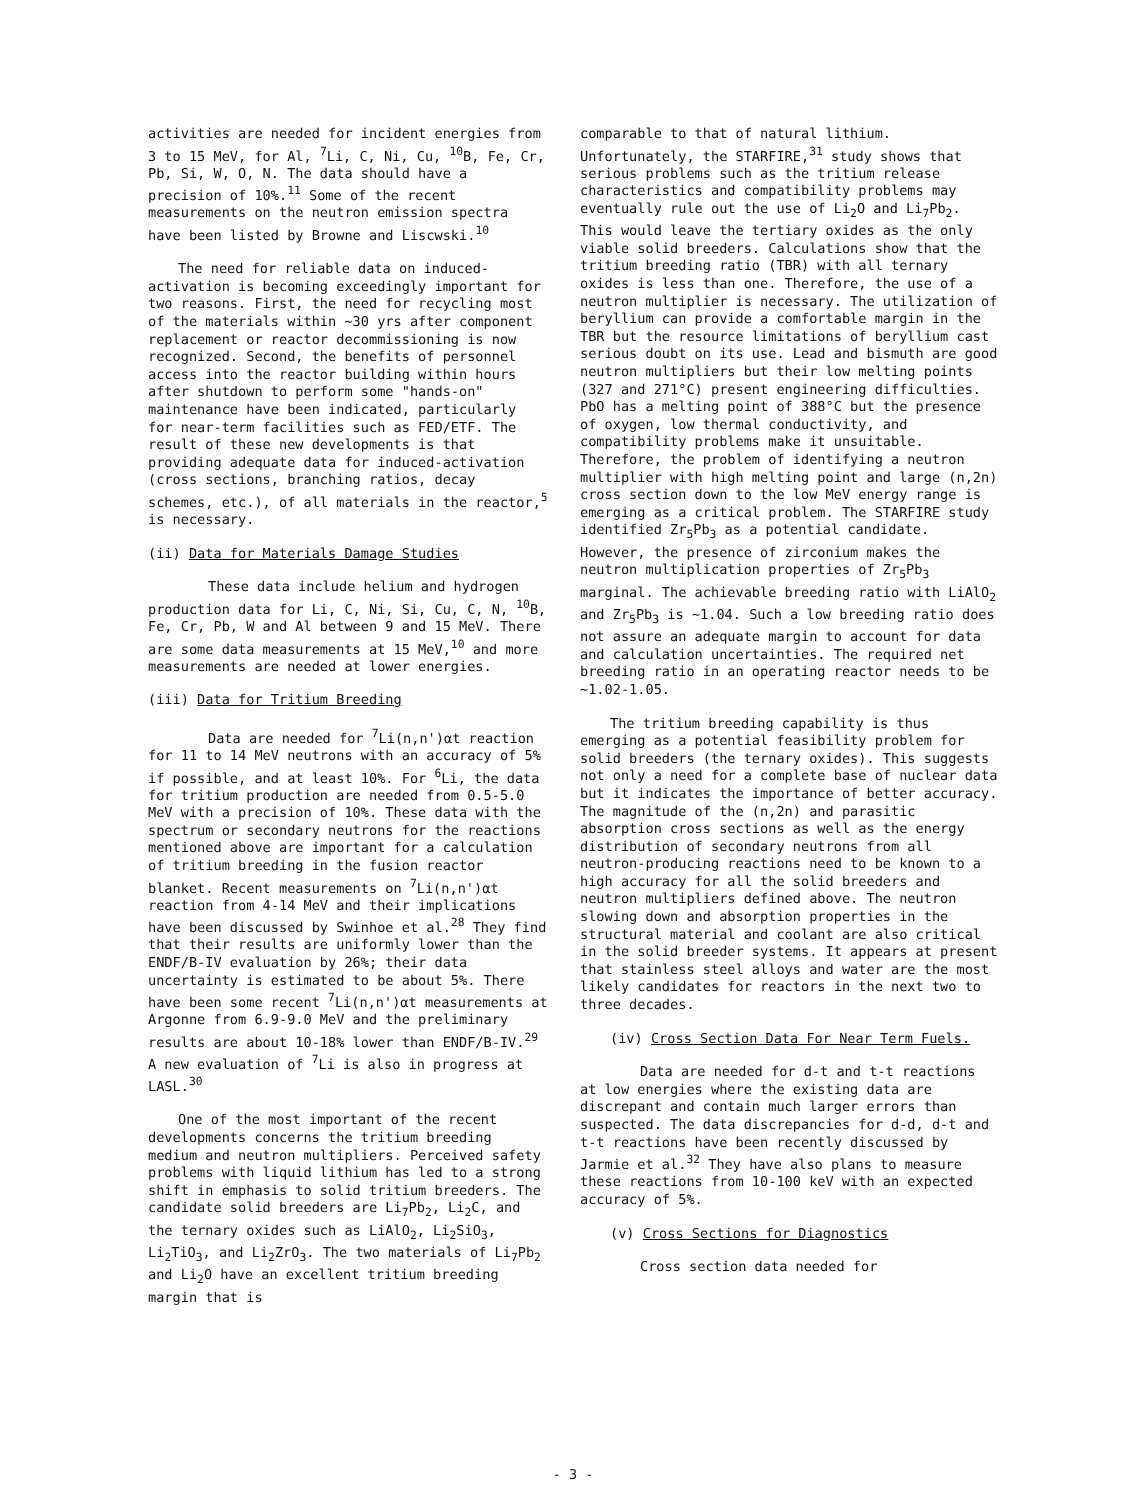activities are needed for incident energies from 3 to 15 MeV, for Al, <sup>7</sup>Li, C, Ni, Cu, <sup>10</sup>B, Fe, Cr, Pb, Si, W, O, N. The data should have a precision of 10%.<sup>11</sup> Some of the recent measurements on the neutron emission spectra have been listed by Browne and Liscwski.<sup>10</sup>
The need for reliable data on induced-activation is becoming exceedingly important for two reasons. First, the need for recycling most of the materials within ~30 yrs after component replacement or reactor decommissioning is now recognized. Second, the benefits of personnel access into the reactor building within hours after shutdown to perform some "hands-on" maintenance have been indicated, particularly for near-term facilities such as FED/ETF. The result of these new developments is that providing adequate data for induced-activation (cross sections, branching ratios, decay schemes, etc.), of all materials in the reactor,<sup>5</sup> is necessary.
(ii) Data for Materials Damage Studies
These data include helium and hydrogen production data for Li, C, Ni, Si, Cu, C, N, <sup>10</sup>B, Fe, Cr, Pb, W and Al between 9 and 15 MeV. There are some data measurements at 15 MeV,<sup>10</sup> and more measurements are needed at lower energies.
(iii) Data for Tritium Breeding
Data are needed for <sup>7</sup>Li(n,n')αt reaction for 11 to 14 MeV neutrons with an accuracy of 5% if possible, and at least 10%. For <sup>6</sup>Li, the data for tritium production are needed from 0.5-5.0 MeV with a precision of 10%. These data with the spectrum or secondary neutrons for the reactions mentioned above are important for a calculation of tritium breeding in the fusion reactor blanket. Recent measurements on <sup>7</sup>Li(n,n')αt reaction from 4-14 MeV and their implications have been discussed by Swinhoe et al.<sup>28</sup> They find that their results are uniformly lower than the ENDF/B-IV evaluation by 26%; their data uncertainty is estimated to be about 5%. There have been some recent <sup>7</sup>Li(n,n')αt measurements at Argonne from 6.9-9.0 MeV and the preliminary results are about 10-18% lower than ENDF/B-IV.<sup>29</sup> A new evaluation of <sup>7</sup>Li is also in progress at LASL.<sup>30</sup>
One of the most important of the recent developments concerns the tritium breeding medium and neutron multipliers. Perceived safety problems with liquid lithium has led to a strong shift in emphasis to solid tritium breeders. The candidate solid breeders are Li<sub>7</sub>Pb<sub>2</sub>, Li<sub>2</sub>C, and the ternary oxides such as LiAlO<sub>2</sub>, Li<sub>2</sub>SiO<sub>3</sub>, Li<sub>2</sub>TiO<sub>3</sub>, and Li<sub>2</sub>ZrO<sub>3</sub>. The two materials of Li<sub>7</sub>Pb<sub>2</sub> and Li<sub>2</sub>O have an excellent tritium breeding margin that is
comparable to that of natural lithium. Unfortunately, the STARFIRE,<sup>31</sup> study shows that serious problems such as the tritium release characteristics and compatibility problems may eventually rule out the use of Li<sub>2</sub>O and Li<sub>7</sub>Pb<sub>2</sub>. This would leave the tertiary oxides as the only viable solid breeders. Calculations show that the tritium breeding ratio (TBR) with all ternary oxides is less than one. Therefore, the use of a neutron multiplier is necessary. The utilization of beryllium can provide a comfortable margin in the TBR but the resource limitations of beryllium cast serious doubt on its use. Lead and bismuth are good neutron multipliers but their low melting points (327 and 271°C) present engineering difficulties. PbO has a melting point of 388°C but the presence of oxygen, low thermal conductivity, and compatibility problems make it unsuitable. Therefore, the problem of identifying a neutron multiplier with high melting point and large (n,2n) cross section down to the low MeV energy range is emerging as a critical problem. The STARFIRE study identified Zr<sub>5</sub>Pb<sub>3</sub> as a potential candidate. However, the presence of zirconium makes the neutron multiplication properties of Zr<sub>5</sub>Pb<sub>3</sub> marginal. The achievable breeding ratio with LiAlO<sub>2</sub> and Zr<sub>5</sub>Pb<sub>3</sub> is ~1.04. Such a low breeding ratio does not assure an adequate margin to account for data and calculation uncertainties. The required net breeding ratio in an operating reactor needs to be ~1.02-1.05.
The tritium breeding capability is thus emerging as a potential feasibility problem for solid breeders (the ternary oxides). This suggests not only a need for a complete base of nuclear data but it indicates the importance of better accuracy. The magnitude of the (n,2n) and parasitic absorption cross sections as well as the energy distribution of secondary neutrons from all neutron-producing reactions need to be known to a high accuracy for all the solid breeders and neutron multipliers defined above. The neutron slowing down and absorption properties in the structural material and coolant are also critical in the solid breeder systems. It appears at present that stainless steel alloys and water are the most likely candidates for reactors in the next two to three decades.
(iv) Cross Section Data For Near Term Fuels.
Data are needed for d-t and t-t reactions at low energies where the existing data are discrepant and contain much larger errors than suspected. The data discrepancies for d-d, d-t and t-t reactions have been recently discussed by Jarmie et al.<sup>32</sup> They have also plans to measure these reactions from 10-100 keV with an expected accuracy of 5%.
(v) Cross Sections for Diagnostics
Cross section data needed for
- 3 -